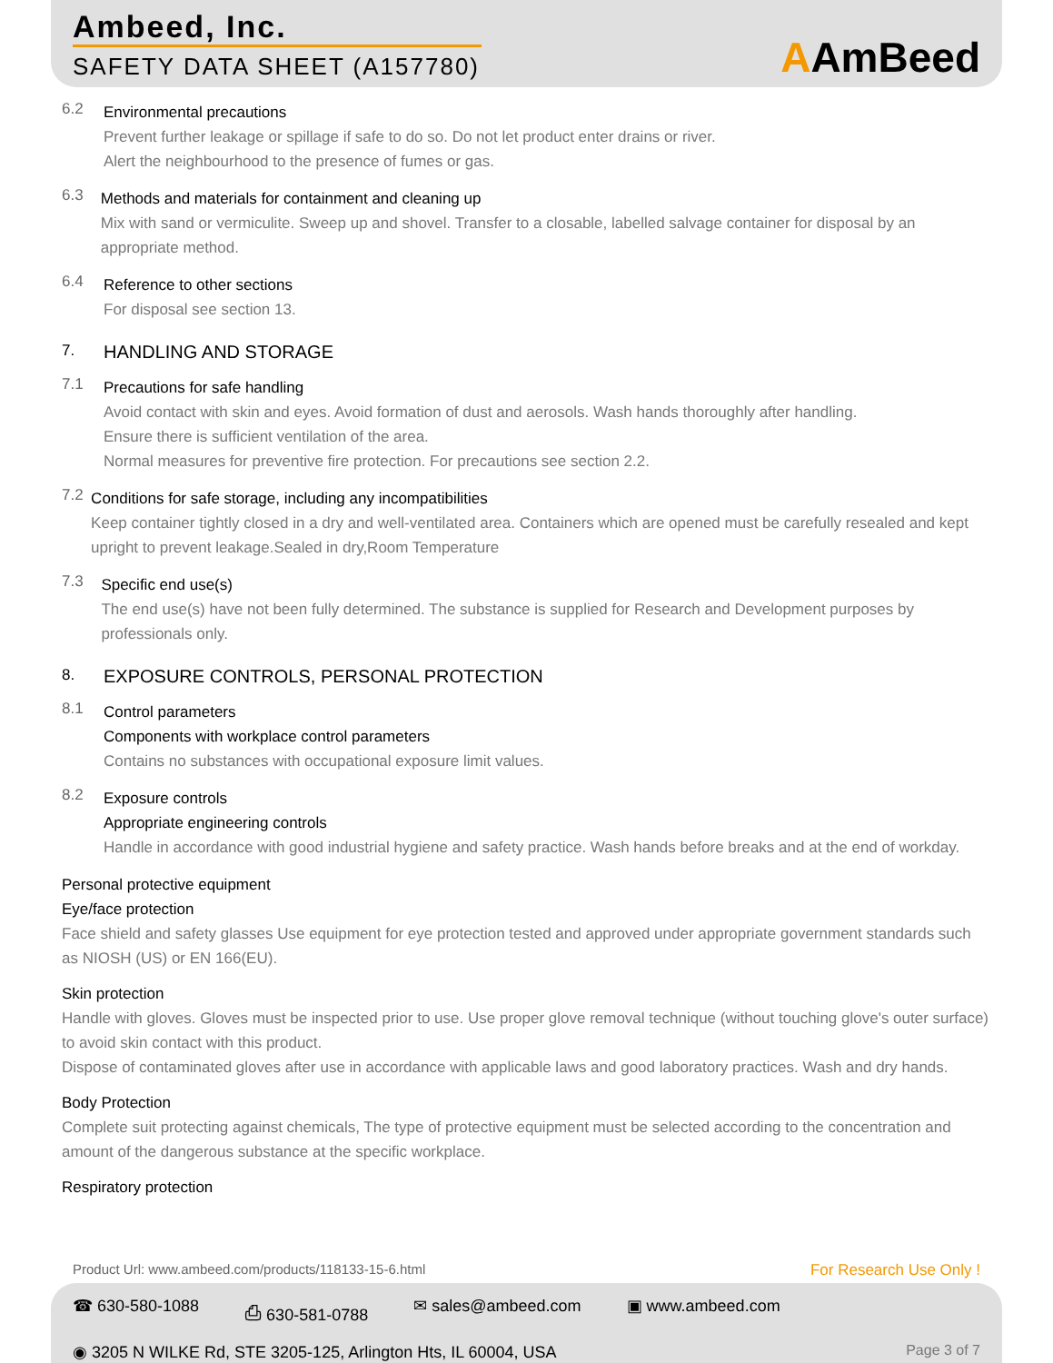Ambeed, Inc.
SAFETY DATA SHEET (A157780)
AAmBeed
6.2
Environmental precautions
Prevent further leakage or spillage if safe to do so. Do not let product enter drains or river.
Alert the neighbourhood to the presence of fumes or gas.
6.3
Methods and materials for containment and cleaning up
Mix with sand or vermiculite. Sweep up and shovel. Transfer to a closable, labelled salvage container for disposal by an appropriate method.
6.4
Reference to other sections
For disposal see section 13.
7.
HANDLING AND STORAGE
7.1
Precautions for safe handling
Avoid contact with skin and eyes. Avoid formation of dust and aerosols. Wash hands thoroughly after handling.
Ensure there is sufficient ventilation of the area.
Normal measures for preventive fire protection. For precautions see section 2.2.
7.2
Conditions for safe storage, including any incompatibilities
Keep container tightly closed in a dry and well-ventilated area. Containers which are opened must be carefully resealed and kept upright to prevent leakage.Sealed in dry,Room Temperature
7.3
Specific end use(s)
The end use(s) have not been fully determined. The substance is supplied for Research and Development purposes by professionals only.
8.
EXPOSURE CONTROLS, PERSONAL PROTECTION
8.1
Control parameters
Components with workplace control parameters
Contains no substances with occupational exposure limit values.
8.2
Exposure controls
Appropriate engineering controls
Handle in accordance with good industrial hygiene and safety practice. Wash hands before breaks and at the end of workday.
Personal protective equipment
Eye/face protection
Face shield and safety glasses Use equipment for eye protection tested and approved under appropriate government standards such as NIOSH (US) or EN 166(EU).
Skin protection
Handle with gloves. Gloves must be inspected prior to use. Use proper glove removal technique (without touching glove's outer surface) to avoid skin contact with this product.
Dispose of contaminated gloves after use in accordance with applicable laws and good laboratory practices. Wash and dry hands.
Body Protection
Complete suit protecting against chemicals, The type of protective equipment must be selected according to the concentration and amount of the dangerous substance at the specific workplace.
Respiratory protection
Product Url: www.ambeed.com/products/118133-15-6.html For Research Use Only !
☎ 630-580-1088 ⎙ 630-581-0788 ✉ sales@ambeed.com ▣ www.ambeed.com
◉ 3205 N WILKE Rd, STE 3205-125, Arlington Hts, IL 60004, USA Page 3 of 7